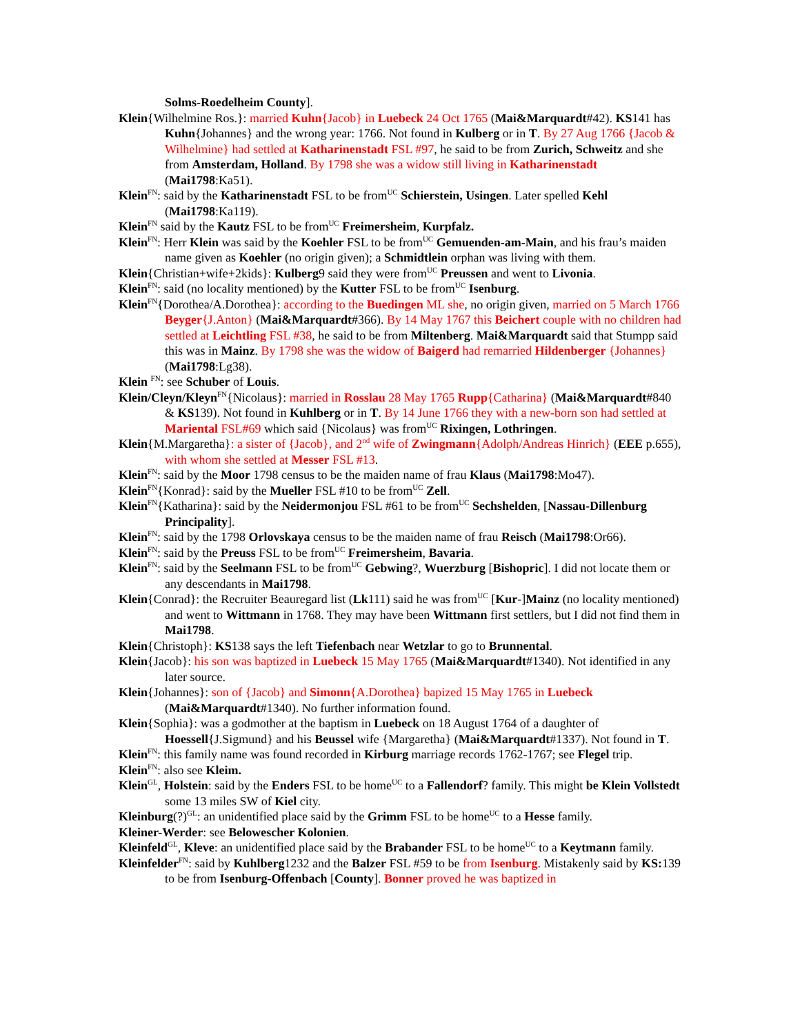Solms-Roedelheim County].
Klein{Wilhelmine Ros.}: married Kuhn{Jacob} in Luebeck 24 Oct 1765 (Mai&Marquardt#42). KS141 has Kuhn{Johannes} and the wrong year: 1766. Not found in Kulberg or in T. By 27 Aug 1766 {Jacob & Wilhelmine} had settled at Katharinenstadt FSL #97, he said to be from Zurich, Schweitz and she from Amsterdam, Holland. By 1798 she was a widow still living in Katharinenstadt (Mai1798:Ka51).
Klein<sup>FN</sup>: said by the Katharinenstadt FSL to be from<sup>UC</sup> Schierstein, Usingen. Later spelled Kehl (Mai1798:Ka119).
Klein<sup>FN</sup> said by the Kautz FSL to be from<sup>UC</sup> Freimersheim, Kurpfalz.
Klein<sup>FN</sup>: Herr Klein was said by the Koehler FSL to be from<sup>UC</sup> Gemuenden-am-Main, and his frau’s maiden name given as Koehler (no origin given); a Schmidtlein orphan was living with them.
Klein{Christian+wife+2kids}: Kulberg9 said they were from<sup>UC</sup> Preussen and went to Livonia.
Klein<sup>FN</sup>: said (no locality mentioned) by the Kutter FSL to be from<sup>UC</sup> Isenburg.
Klein<sup>FN</sup>{Dorothea/A.Dorothea}: according to the Buedingen ML she, no origin given, married on 5 March 1766 Beyger{J.Anton} (Mai&Marquardt#366). By 14 May 1767 this Beichert couple with no children had settled at Leichtling FSL #38, he said to be from Miltenberg. Mai&Marquardt said that Stumpp said this was in Mainz. By 1798 she was the widow of Baigerd had remarried Hildenberger {Johannes}(Mai1798:Lg38).
Klein <sup>FN</sup>: see Schuber of Louis.
Klein/Cleyn/Kleyn<sup>FN</sup>{Nicolaus}: married in Rosslau 28 May 1765 Rupp{Catharina} (Mai&Marquardt#840 & KS139). Not found in Kuhlberg or in T. By 14 June 1766 they with a new-born son had settled at Mariental FSL#69 which said {Nicolaus} was from<sup>UC</sup> Rixingen, Lothringen.
Klein{M.Margaretha}: a sister of {Jacob}, and 2<sup>nd</sup> wife of Zwingmann{Adolph/Andreas Hinrich} (EEE p.655), with whom she settled at Messer FSL #13.
Klein<sup>FN</sup>: said by the Moor 1798 census to be the maiden name of frau Klaus (Mai1798:Mo47).
Klein<sup>FN</sup>{Konrad}: said by the Mueller FSL #10 to be from<sup>UC</sup> Zell.
Klein<sup>FN</sup>{Katharina}: said by the Neidermonjou FSL #61 to be from<sup>UC</sup> Sechshelden, [Nassau-Dillenburg Principality].
Klein<sup>FN</sup>: said by the 1798 Orlovskaya census to be the maiden name of frau Reisch (Mai1798:Or66).
Klein<sup>FN</sup>: said by the Preuss FSL to be from<sup>UC</sup> Freimersheim, Bavaria.
Klein<sup>FN</sup>: said by the Seelmann FSL to be from<sup>UC</sup> Gebwing?, Wuerzburg [Bishopric]. I did not locate them or any descendants in Mai1798.
Klein{Conrad}: the Recruiter Beauregard list (Lk111) said he was from<sup>UC</sup> [Kur-]Mainz (no locality mentioned) and went to Wittmann in 1768. They may have been Wittmann first settlers, but I did not find them in Mai1798.
Klein{Christoph}: KS138 says the left Tiefenbach near Wetzlar to go to Brunnental.
Klein{Jacob}: his son was baptized in Luebeck 15 May 1765 (Mai&Marquardt#1340). Not identified in any later source.
Klein{Johannes}: son of {Jacob} and Simonn{A.Dorothea} bapized 15 May 1765 in Luebeck (Mai&Marquardt#1340). No further information found.
Klein{Sophia}: was a godmother at the baptism in Luebeck on 18 August 1764 of a daughter of Hoessell{J.Sigmund} and his Beussel wife {Margaretha} (Mai&Marquardt#1337). Not found in T.
Klein<sup>FN</sup>: this family name was found recorded in Kirburg marriage records 1762-1767; see Flegel trip.
Klein<sup>FN</sup>: also see Kleim.
Klein<sup>GL</sup>, Holstein: said by the Enders FSL to be home<sup>UC</sup> to a Fallendorf? family. This might be Klein Vollstedt some 13 miles SW of Kiel city.
Kleinburg(?)<sup>GL</sup>: an unidentified place said by the Grimm FSL to be home<sup>UC</sup> to a Hesse family.
Kleiner-Werder: see Belowescher Kolonien.
Kleinfeld<sup>GL</sup>, Kleve: an unidentified place said by the Brabander FSL to be home<sup>UC</sup> to a Keytmann family.
Kleinfelder<sup>FN</sup>: said by Kuhlberg1232 and the Balzer FSL #59 to be from Isenburg. Mistakenly said by KS: 139 to be from Isenburg-Offenbach [County]. Bonner proved he was baptized in